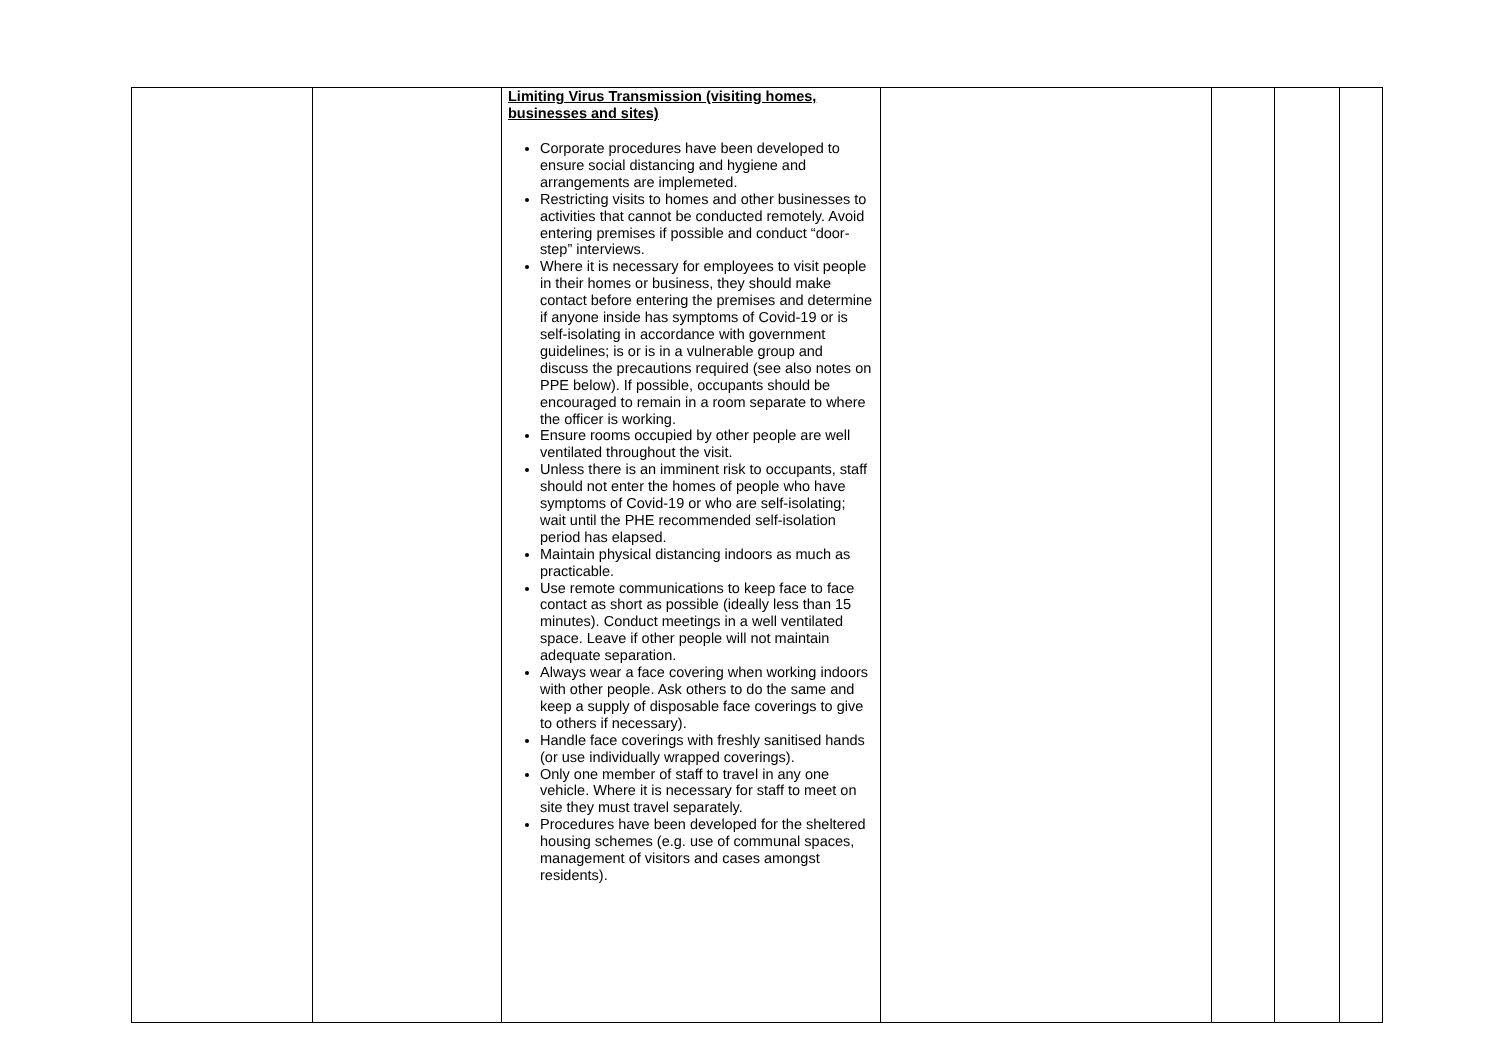| | | Limiting Virus Transmission (visiting homes, businesses and sites) Corporate procedures have been developed to ensure social distancing and hygiene and arrangements are implemeted. Restricting visits to homes and other businesses to activities that cannot be conducted remotely. Avoid entering premises if possible and conduct “door-step” interviews. Where it is necessary for employees to visit people in their homes or business, they should make contact before entering the premises and determine if anyone inside has symptoms of Covid-19 or is self-isolating in accordance with government guidelines; is or is in a vulnerable group and discuss the precautions required (see also notes on PPE below). If possible, occupants should be encouraged to remain in a room separate to where the officer is working. Ensure rooms occupied by other people are well ventilated throughout the visit. Unless there is an imminent risk to occupants, staff should not enter the homes of people who have symptoms of Covid-19 or who are self-isolating; wait until the PHE recommended self-isolation period has elapsed. Maintain physical distancing indoors as much as practicable. Use remote communications to keep face to face contact as short as possible (ideally less than 15 minutes). Conduct meetings in a well ventilated space. Leave if other people will not maintain adequate separation. Always wear a face covering when working indoors with other people. Ask others to do the same and keep a supply of disposable face coverings to give to others if necessary). Handle face coverings with freshly sanitised hands (or use individually wrapped coverings). Only one member of staff to travel in any one vehicle. Where it is necessary for staff to meet on site they must travel separately. Procedures have been developed for the sheltered housing schemes (e.g. use of communal spaces, management of visitors and cases amongst residents). | | | | |